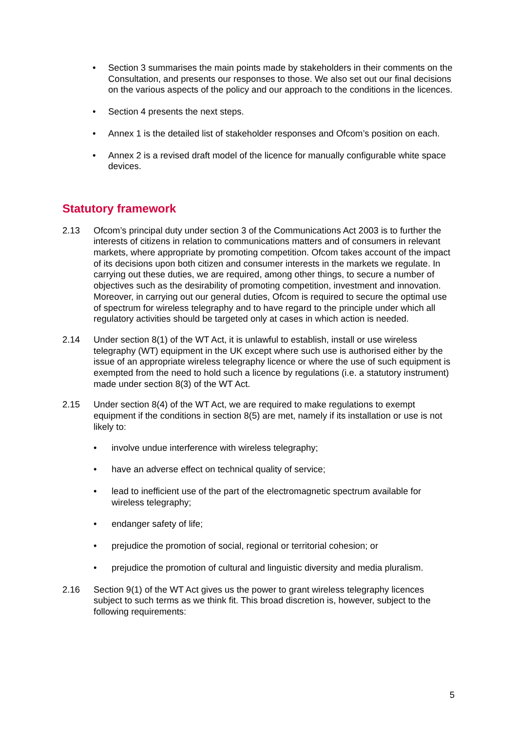• Section 3 summarises the main points made by stakeholders in their comments on the Consultation, and presents our responses to those. We also set out our final decisions on the various aspects of the policy and our approach to the conditions in the licences.
• Section 4 presents the next steps.
• Annex 1 is the detailed list of stakeholder responses and Ofcom’s position on each.
• Annex 2 is a revised draft model of the licence for manually configurable white space devices.
Statutory framework
2.13 Ofcom’s principal duty under section 3 of the Communications Act 2003 is to further the interests of citizens in relation to communications matters and of consumers in relevant markets, where appropriate by promoting competition. Ofcom takes account of the impact of its decisions upon both citizen and consumer interests in the markets we regulate. In carrying out these duties, we are required, among other things, to secure a number of objectives such as the desirability of promoting competition, investment and innovation. Moreover, in carrying out our general duties, Ofcom is required to secure the optimal use of spectrum for wireless telegraphy and to have regard to the principle under which all regulatory activities should be targeted only at cases in which action is needed.
2.14 Under section 8(1) of the WT Act, it is unlawful to establish, install or use wireless telegraphy (WT) equipment in the UK except where such use is authorised either by the issue of an appropriate wireless telegraphy licence or where the use of such equipment is exempted from the need to hold such a licence by regulations (i.e. a statutory instrument) made under section 8(3) of the WT Act.
2.15 Under section 8(4) of the WT Act, we are required to make regulations to exempt equipment if the conditions in section 8(5) are met, namely if its installation or use is not likely to:
• involve undue interference with wireless telegraphy;
• have an adverse effect on technical quality of service;
• lead to inefficient use of the part of the electromagnetic spectrum available for wireless telegraphy;
• endanger safety of life;
• prejudice the promotion of social, regional or territorial cohesion; or
• prejudice the promotion of cultural and linguistic diversity and media pluralism.
2.16 Section 9(1) of the WT Act gives us the power to grant wireless telegraphy licences subject to such terms as we think fit. This broad discretion is, however, subject to the following requirements:
5